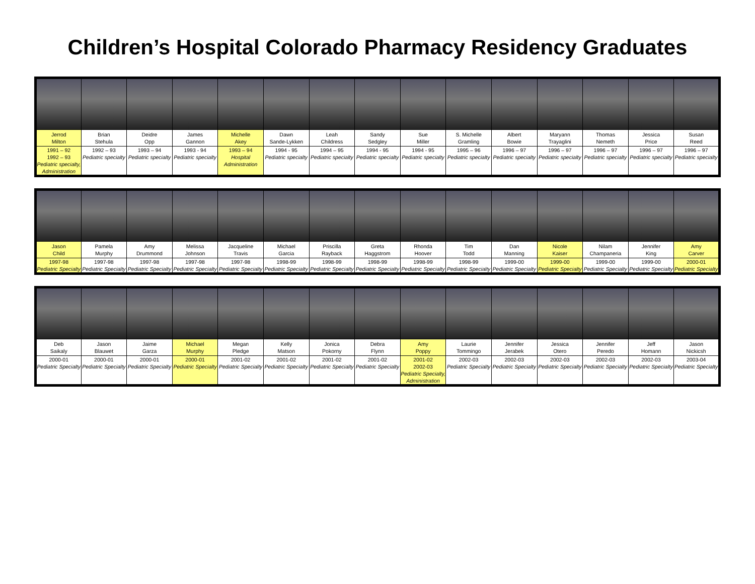Children’s Hospital Colorado Pharmacy Residency Graduates
| Jerrod Milton | Brian Stehula | Deidre Opp | James Gannon | Michelle Akey | Dawn Sande-Lykken | Leah Childress | Sandy Sedgley | Sue Miller | S. Michelle Gramling | Albert Bowie | Maryann Trayaglini | Thomas Nemeth | Jessica Price | Susan Reed |
| 1991 – 92 1992 – 93 Pediatric specialty, Administration | 1992 – 93 Pediatric specialty | 1993 – 94 Pediatric specialty | 1993 - 94 Pediatric specialty | 1993 – 94 Hospital Administration | 1994 - 95 Pediatric specialty | 1994 – 95 Pediatric specialty | 1994 - 95 Pediatric specialty | 1994 - 95 Pediatric specialty | 1995 – 96 Pediatric specialty | 1996 – 97 Pediatric specialty | 1996 – 97 Pediatric specialty | 1996 – 97 Pediatric specialty | 1996 – 97 Pediatric specialty | 1996 – 97 Pediatric specialty |
| Jason Child | Pamela Murphy | Amy Drummond | Melissa Johnson | Jacqueline Travis | Michael Garcia | Priscilla Rayback | Greta Haggstrom | Rhonda Hoover | Tim Todd | Dan Manning | Nicole Kaiser | Nilam Champaneria | Jennifer King | Amy Carver |
| 1997-98 Pediatric Specialty | 1997-98 Pediatric Specialty | 1997-98 Pediatric Specialty | 1997-98 Pediatric Specialty | 1997-98 Pediatric Specialty | 1998-99 Pediatric Specialty | 1998-99 Pediatric Specialty | 1998-99 Pediatric Specialty | 1998-99 Pediatric Specialty | 1998-99 Pediatric Specialty | 1999-00 Pediatric Specialty | 1999-00 Pediatric Specialty | 1999-00 Pediatric Specialty | 1999-00 Pediatric Specialty | 2000-01 Pediatric Specialty |
| Deb Saikaly | Jason Blauwet | Jaime Garza | Michael Murphy | Megan Pledge | Kelly Matson | Jonica Pokorny | Debra Flynn | Amy Poppy | Laurie Tommingo | Jennifer Jerabek | Jessica Otero | Jennifer Peredo | Jeff Homann | Jason Nickicsh |
| 2000-01 Pediatric Specialty | 2000-01 Pediatric Specialty | 2000-01 Pediatric Specialty | 2000-01 Pediatric Specialty | 2001-02 Pediatric Specialty | 2001-02 Pediatric Specialty | 2001-02 Pediatric Specialty | 2001-02 Pediatric Specialty | 2001-02 2002-03 Pediatric Specialty, Administration | 2002-03 Pediatric Specialty | 2002-03 Pediatric Specialty | 2002-03 Pediatric Specialty | 2002-03 Pediatric Specialty | 2002-03 Pediatric Specialty | 2003-04 Pediatric Specialty |